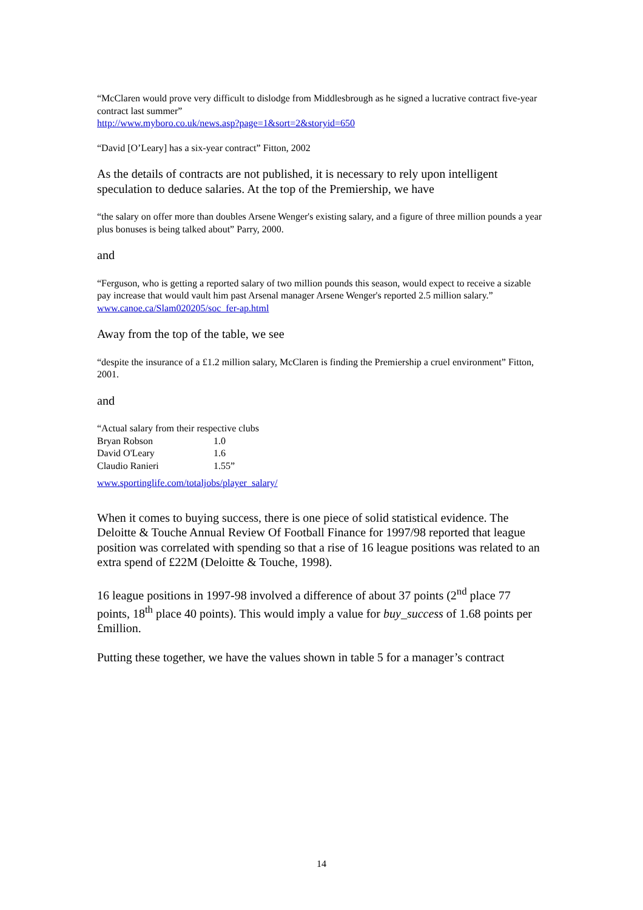“McClaren would prove very difficult to dislodge from Middlesbrough as he signed a lucrative contract five-year contract last summer”
http://www.myboro.co.uk/news.asp?page=1&sort=2&storyid=650
“David [O’Leary] has a six-year contract” Fitton, 2002
As the details of contracts are not published, it is necessary to rely upon intelligent speculation to deduce salaries. At the top of the Premiership, we have
“the salary on offer more than doubles Arsene Wenger's existing salary, and a figure of three million pounds a year plus bonuses is being talked about” Parry, 2000.
and
“Ferguson, who is getting a reported salary of two million pounds this season, would expect to receive a sizable pay increase that would vault him past Arsenal manager Arsene Wenger's reported 2.5 million salary.”
www.canoe.ca/Slam020205/soc_fer-ap.html
Away from the top of the table, we see
“despite the insurance of a £1.2 million salary, McClaren is finding the Premiership a cruel environment” Fitton, 2001.
and
“Actual salary from their respective clubs
| Bryan Robson | 1.0 |
| David O'Leary | 1.6 |
| Claudio Ranieri | 1.55” |
www.sportinglife.com/totaljobs/player_salary/
When it comes to buying success, there is one piece of solid statistical evidence. The Deloitte & Touche Annual Review Of Football Finance for 1997/98 reported that league position was correlated with spending so that a rise of 16 league positions was related to an extra spend of £22M (Deloitte & Touche, 1998).
16 league positions in 1997-98 involved a difference of about 37 points (2<sup>nd</sup> place 77 points, 18<sup>th</sup> place 40 points). This would imply a value for buy_success of 1.68 points per £million.
Putting these together, we have the values shown in table 5 for a manager’s contract
14